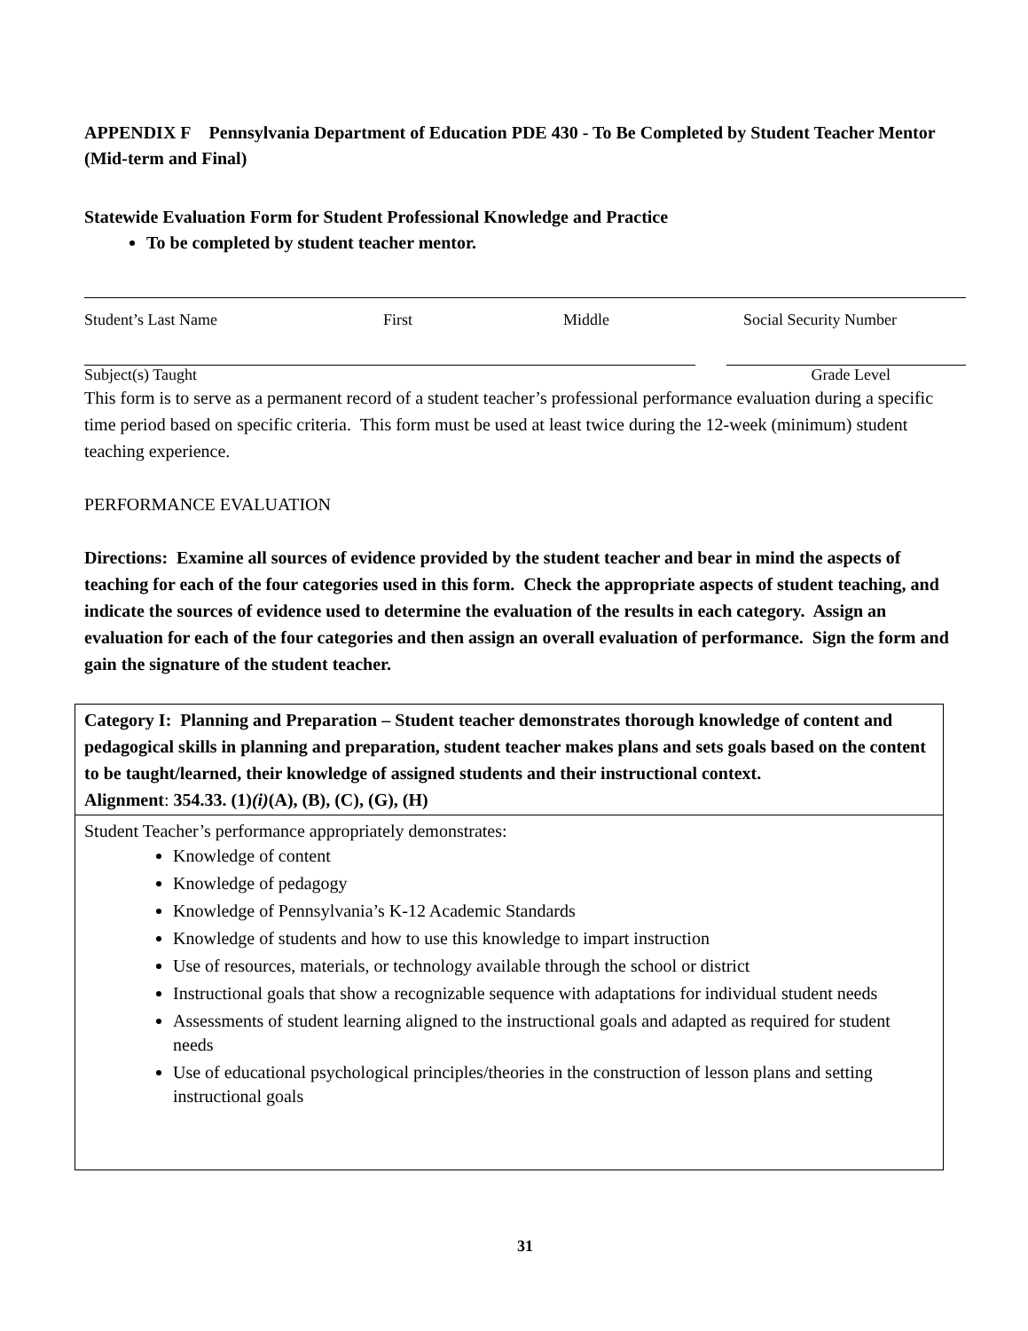APPENDIX F Pennsylvania Department of Education PDE 430 - To Be Completed by Student Teacher Mentor (Mid-term and Final)
Statewide Evaluation Form for Student Professional Knowledge and Practice
To be completed by student teacher mentor.
Student’s Last Name First Middle Social Security Number
Subject(s) Taught Grade Level
This form is to serve as a permanent record of a student teacher’s professional performance evaluation during a specific time period based on specific criteria. This form must be used at least twice during the 12-week (minimum) student teaching experience.
PERFORMANCE EVALUATION
Directions: Examine all sources of evidence provided by the student teacher and bear in mind the aspects of teaching for each of the four categories used in this form. Check the appropriate aspects of student teaching, and indicate the sources of evidence used to determine the evaluation of the results in each category. Assign an evaluation for each of the four categories and then assign an overall evaluation of performance. Sign the form and gain the signature of the student teacher.
| Category I: Planning and Preparation – Student teacher demonstrates thorough knowledge of content and pedagogical skills in planning and preparation, student teacher makes plans and sets goals based on the content to be taught/learned, their knowledge of assigned students and their instructional context. Alignment : 354.33. (1) (i) (A), (B), (C), (G), (H) |
| Student Teacher’s performance appropriately demonstrates: Knowledge of content Knowledge of pedagogy Knowledge of Pennsylvania’s K-12 Academic Standards Knowledge of students and how to use this knowledge to impart instruction Use of resources, materials, or technology available through the school or district Instructional goals that show a recognizable sequence with adaptations for individual student needs Assessments of student learning aligned to the instructional goals and adapted as required for student needs Use of educational psychological principles/theories in the construction of lesson plans and setting instructional goals |
31